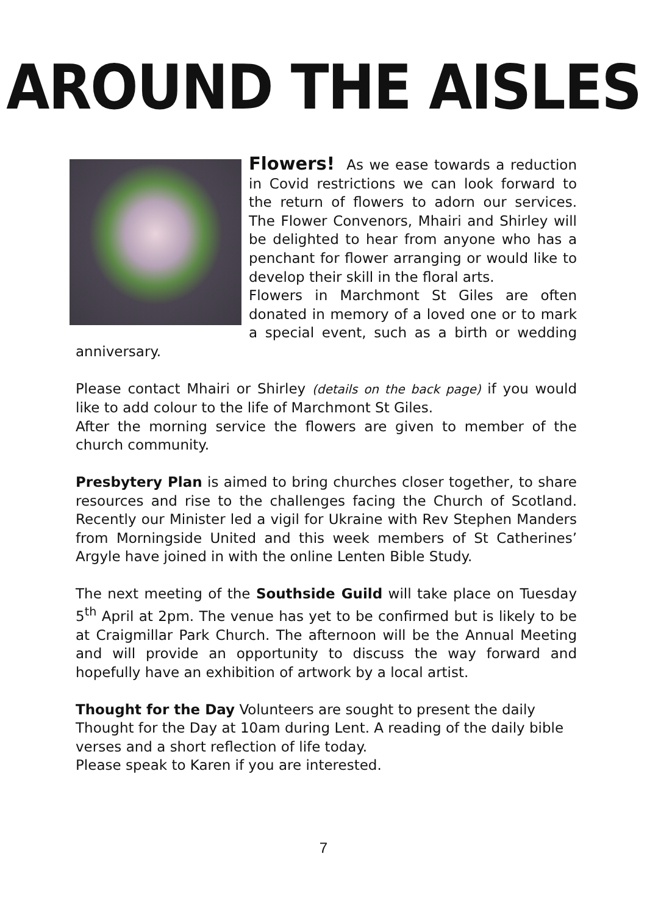AROUND THE AISLES
Flowers! As we ease towards a reduction in Covid restrictions we can look forward to the return of flowers to adorn our services. The Flower Convenors, Mhairi and Shirley will be delighted to hear from anyone who has a penchant for flower arranging or would like to develop their skill in the floral arts.
Flowers in Marchmont St Giles are often donated in memory of a loved one or to mark a special event, such as a birth or wedding anniversary.
Please contact Mhairi or Shirley (details on the back page) if you would like to add colour to the life of Marchmont St Giles.
After the morning service the flowers are given to member of the church community.
Presbytery Plan is aimed to bring churches closer together, to share resources and rise to the challenges facing the Church of Scotland. Recently our Minister led a vigil for Ukraine with Rev Stephen Manders from Morningside United and this week members of St Catherines’ Argyle have joined in with the online Lenten Bible Study.
The next meeting of the Southside Guild will take place on Tuesday 5<sup>th</sup> April at 2pm. The venue has yet to be confirmed but is likely to be at Craigmillar Park Church. The afternoon will be the Annual Meeting and will provide an opportunity to discuss the way forward and hopefully have an exhibition of artwork by a local artist.
Thought for the Day Volunteers are sought to present the daily Thought for the Day at 10am during Lent. A reading of the daily bible verses and a short reflection of life today.
Please speak to Karen if you are interested.
7